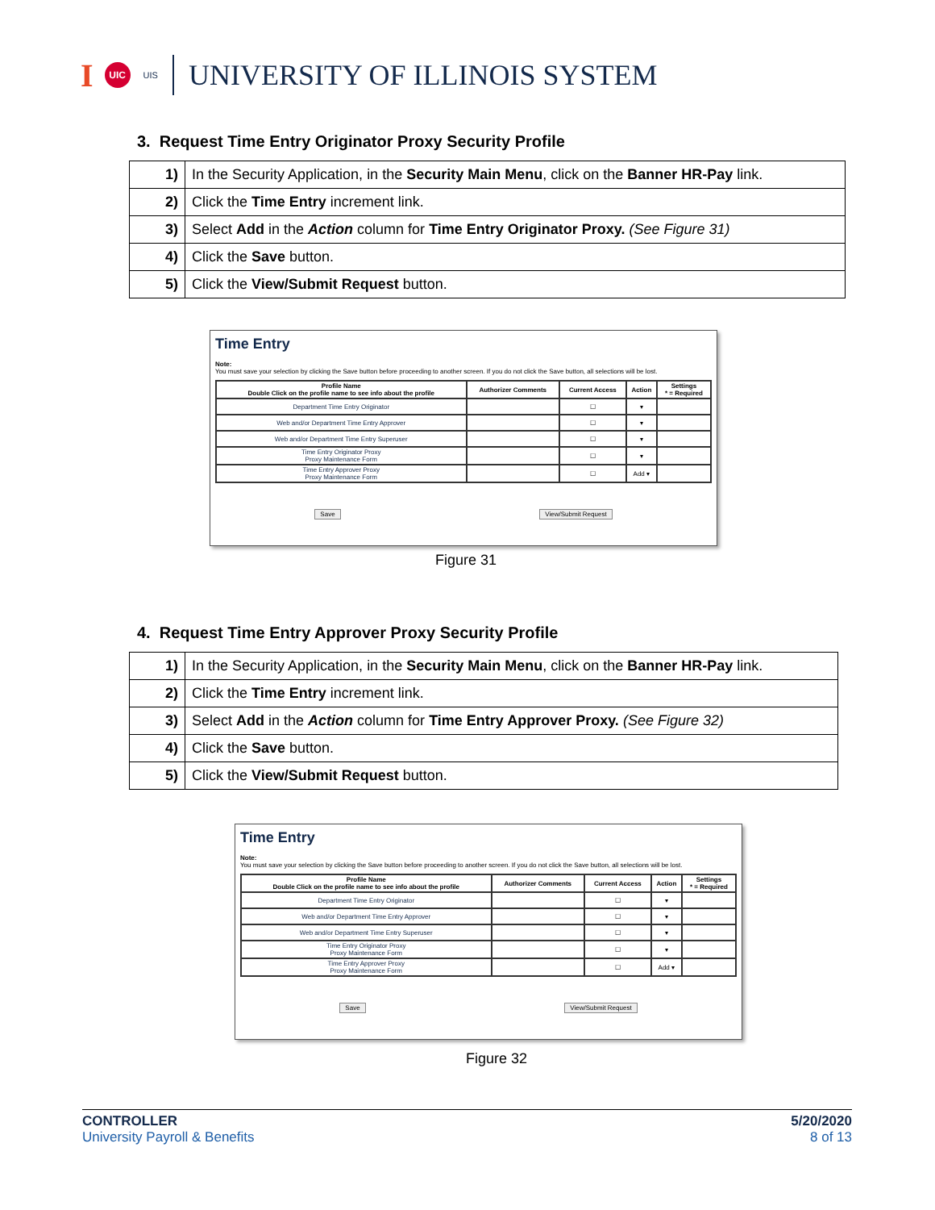I UIC UIS UNIVERSITY OF ILLINOIS SYSTEM
3. Request Time Entry Originator Proxy Security Profile
| 1) | In the Security Application, in the Security Main Menu , click on the Banner HR-Pay link. |
| 2) | Click the Time Entry increment link. |
| 3) | Select Add in the Action column for Time Entry Originator Proxy. (See Figure 31) |
| 4) | Click the Save button. |
| 5) | Click the View/Submit Request button. |
Time Entry
Note:
You must save your selection by clicking the Save button before proceeding to another screen. If you do not click the Save button, all selections will be lost.
| Profile Name Double Click on the profile name to see info about the profile | Authorizer Comments | Current Access | Action | Settings * = Required |
| --- | --- | --- | --- | --- |
| Department Time Entry Originator | | ☐ | ▾ | |
| Web and/or Department Time Entry Approver | | ☐ | ▾ | |
| Web and/or Department Time Entry Superuser | | ☐ | ▾ | |
| Time Entry Originator Proxy Proxy Maintenance Form | | ☐ | ▾ | |
| Time Entry Approver Proxy Proxy Maintenance Form | | ☐ | Add ▾ | |
Save View/Submit Request
Figure 31
4. Request Time Entry Approver Proxy Security Profile
| 1) | In the Security Application, in the Security Main Menu , click on the Banner HR-Pay link. |
| 2) | Click the Time Entry increment link. |
| 3) | Select Add in the Action column for Time Entry Approver Proxy. (See Figure 32) |
| 4) | Click the Save button. |
| 5) | Click the View/Submit Request button. |
Time Entry
Note:
You must save your selection by clicking the Save button before proceeding to another screen. If you do not click the Save button, all selections will be lost.
| Profile Name Double Click on the profile name to see info about the profile | Authorizer Comments | Current Access | Action | Settings * = Required |
| --- | --- | --- | --- | --- |
| Department Time Entry Originator | | ☐ | ▾ | |
| Web and/or Department Time Entry Approver | | ☐ | ▾ | |
| Web and/or Department Time Entry Superuser | | ☐ | ▾ | |
| Time Entry Originator Proxy Proxy Maintenance Form | | ☐ | ▾ | |
| Time Entry Approver Proxy Proxy Maintenance Form | | ☐ | Add ▾ | |
Save View/Submit Request
Figure 32
CONTROLLER
University Payroll & Benefits
5/20/2020
8 of 13